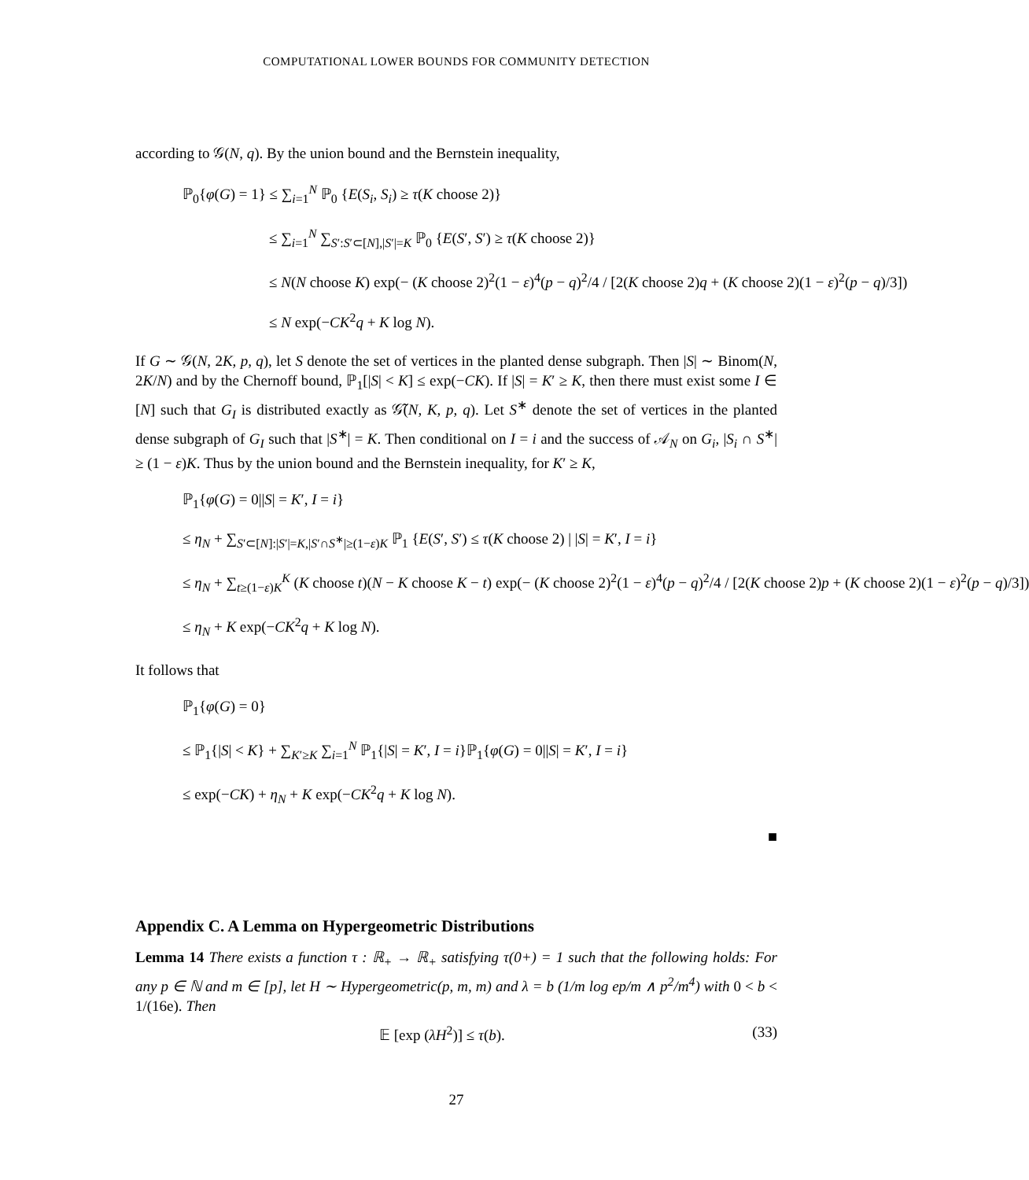COMPUTATIONAL LOWER BOUNDS FOR COMMUNITY DETECTION
according to 𝒢(N, q). By the union bound and the Bernstein inequality,
ℙ<sub>0</sub>{φ(G) = 1} ≤ ∑<sub>i=1</sub><sup>N</sup> ℙ<sub>0</sub> {E(S<sub>i</sub>, S<sub>i</sub>) ≥ τ(K choose 2)}
≤ ∑<sub>i=1</sub><sup>N</sup> ∑<sub>S′:S′⊂[N],|S′|=K</sub> ℙ<sub>0</sub> {E(S′, S′) ≥ τ(K choose 2)}
≤ N(N choose K) exp(− (K choose 2)<sup>2</sup>(1 − ε)<sup>4</sup>(p − q)<sup>2</sup>/4 / [2(K choose 2)q + (K choose 2)(1 − ε)<sup>2</sup>(p − q)/3])
≤ N exp(−CK<sup>2</sup>q + K log N).
If G ∼ 𝒢(N, 2K, p, q), let S denote the set of vertices in the planted dense subgraph. Then |S| ∼ Binom(N, 2K/N) and by the Chernoff bound, ℙ<sub>1</sub>[|S| < K] ≤ exp(−CK). If |S| = K′ ≥ K, then there must exist some I ∈ [N] such that G<sub>I</sub> is distributed exactly as 𝒢̃(N, K, p, q). Let S<sup>∗</sup> denote the set of vertices in the planted dense subgraph of G<sub>I</sub> such that |S<sup>∗</sup>| = K. Then conditional on I = i and the success of 𝒜<sub>N</sub> on G<sub>i</sub>, |S<sub>i</sub> ∩ S<sup>∗</sup>| ≥ (1 − ε)K. Thus by the union bound and the Bernstein inequality, for K′ ≥ K,
ℙ<sub>1</sub>{φ(G) = 0||S| = K′, I = i}
≤ η<sub>N</sub> + ∑<sub>S′⊂[N]:|S′|=K,|S′∩S<sup>∗</sup>|≥(1−ε)K</sub> ℙ<sub>1</sub> {E(S′, S′) ≤ τ(K choose 2) | |S| = K′, I = i}
≤ η<sub>N</sub> + ∑<sub>t≥(1−ε)K</sub><sup>K</sup> (K choose t)(N − K choose K − t) exp(− (K choose 2)<sup>2</sup>(1 − ε)<sup>4</sup>(p − q)<sup>2</sup>/4 / [2(K choose 2)p + (K choose 2)(1 − ε)<sup>2</sup>(p − q)/3])
≤ η<sub>N</sub> + K exp(−CK<sup>2</sup>q + K log N).
It follows that
ℙ<sub>1</sub>{φ(G) = 0}
≤ ℙ<sub>1</sub>{|S| < K} + ∑<sub>K′≥K</sub> ∑<sub>i=1</sub><sup>N</sup> ℙ<sub>1</sub>{|S| = K′, I = i}ℙ<sub>1</sub>{φ(G) = 0||S| = K′, I = i}
≤ exp(−CK) + η<sub>N</sub> + K exp(−CK<sup>2</sup>q + K log N).
■
Appendix C. A Lemma on Hypergeometric Distributions
Lemma 14 There exists a function τ : ℝ<sub>+</sub> → ℝ<sub>+</sub> satisfying τ(0+) = 1 such that the following holds: For any p ∈ ℕ and m ∈ [p], let H ∼ Hypergeometric(p, m, m) and λ = b (1/m log ep/m ∧ p<sup>2</sup>/m<sup>4</sup>) with 0 < b < 1/(16e). Then
𝔼 [exp (λH<sup>2</sup>)] ≤ τ(b). (33)
27